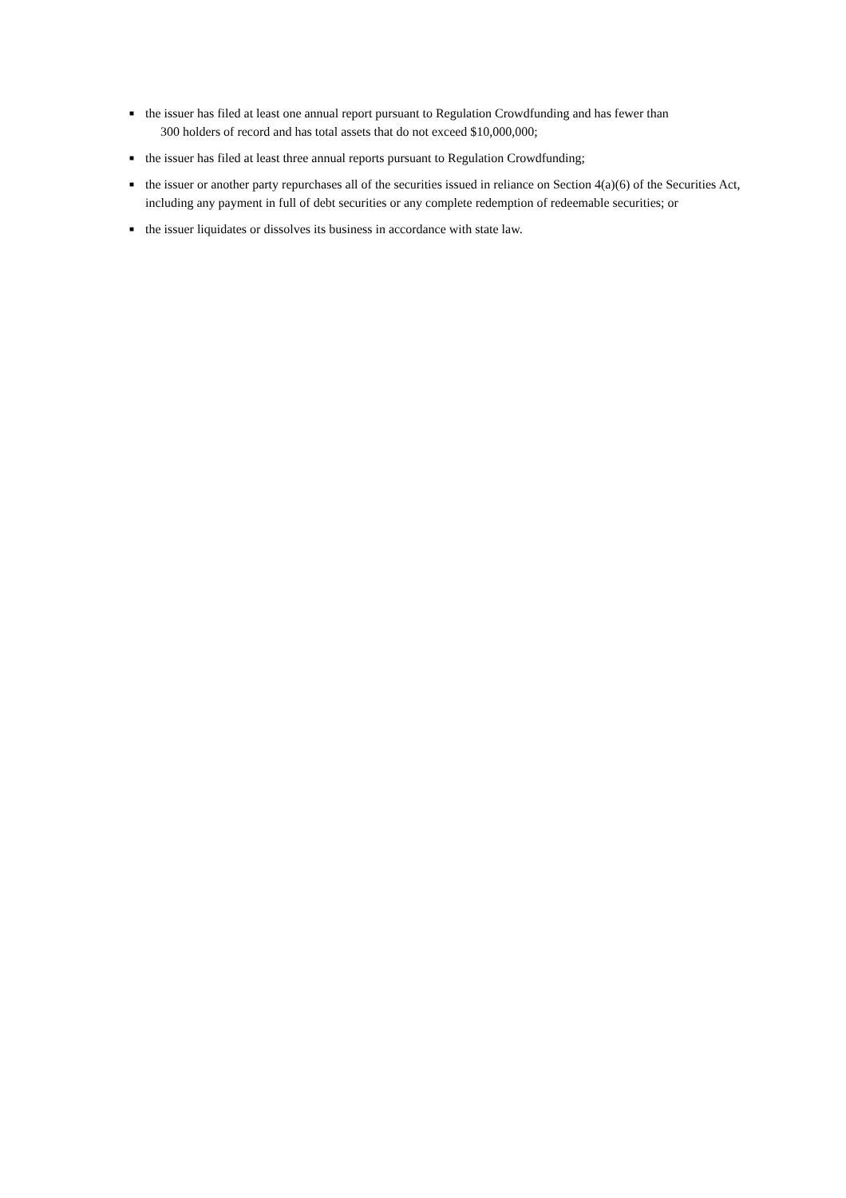■ the issuer has filed at least one annual report pursuant to Regulation Crowdfunding and has fewer than
300 holders of record and has total assets that do not exceed $10,000,000;
■ the issuer has filed at least three annual reports pursuant to Regulation Crowdfunding;
■ the issuer or another party repurchases all of the securities issued in reliance on Section 4(a)(6) of the Securities Act, including any payment in full of debt securities or any complete redemption of redeemable securities; or
■ the issuer liquidates or dissolves its business in accordance with state law.